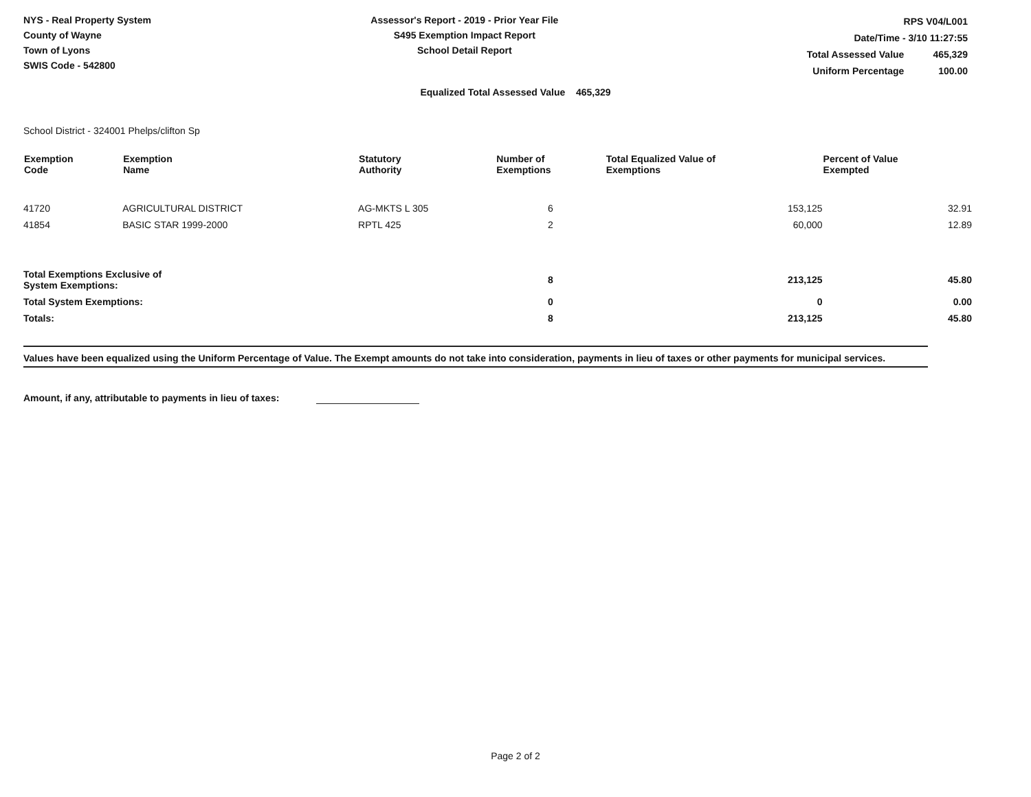NYS - Real Property System
County of Wayne
Town of Lyons
SWIS Code - 542800
Assessor's Report - 2019 - Prior Year File
S495 Exemption Impact Report
School Detail Report
| RPS V04/L001 | |
| Date/Time - 3/10 11:27:55 | |
| Total Assessed Value | 465,329 |
| Uniform Percentage | 100.00 |
Equalized Total Assessed Value 465,329
School District - 324001 Phelps/clifton Sp
| Exemption Code | Exemption Name | Statutory Authority | Number of Exemptions | Total Equalized Value of Exemptions | Percent of Value Exempted |
| --- | --- | --- | --- | --- | --- |
| 41720 | AGRICULTURAL DISTRICT | AG-MKTS L 305 | 6 | 153,125 | 32.91 |
| 41854 | BASIC STAR 1999-2000 | RPTL 425 | 2 | 60,000 | 12.89 |
| Total Exemptions Exclusive of System Exemptions: | | | 8 | 213,125 | 45.80 |
| Total System Exemptions: | | | 0 | 0 | 0.00 |
| Totals: | | | 8 | 213,125 | 45.80 |
Values have been equalized using the Uniform Percentage of Value. The Exempt amounts do not take into consideration, payments in lieu of taxes or other payments for municipal services.
Amount, if any, attributable to payments in lieu of taxes:
Page 2 of 2